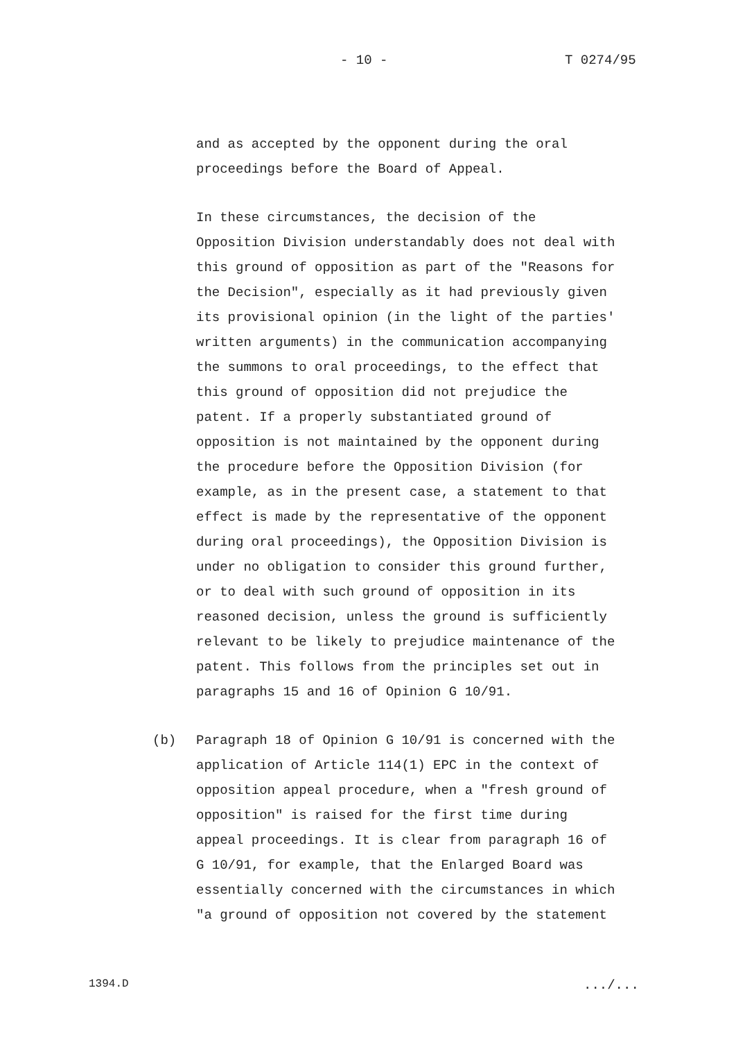- 10 - T 0274/95
and as accepted by the opponent during the oral
proceedings before the Board of Appeal.
In these circumstances, the decision of the
Opposition Division understandably does not deal with
this ground of opposition as part of the "Reasons for
the Decision", especially as it had previously given
its provisional opinion (in the light of the parties'
written arguments) in the communication accompanying
the summons to oral proceedings, to the effect that
this ground of opposition did not prejudice the
patent. If a properly substantiated ground of
opposition is not maintained by the opponent during
the procedure before the Opposition Division (for
example, as in the present case, a statement to that
effect is made by the representative of the opponent
during oral proceedings), the Opposition Division is
under no obligation to consider this ground further,
or to deal with such ground of opposition in its
reasoned decision, unless the ground is sufficiently
relevant to be likely to prejudice maintenance of the
patent. This follows from the principles set out in
paragraphs 15 and 16 of Opinion G 10/91.
(b)
Paragraph 18 of Opinion G 10/91 is concerned with the
application of Article 114(1) EPC in the context of
opposition appeal procedure, when a "fresh ground of
opposition" is raised for the first time during
appeal proceedings. It is clear from paragraph 16 of
G 10/91, for example, that the Enlarged Board was
essentially concerned with the circumstances in which
"a ground of opposition not covered by the statement
1394.D .../...